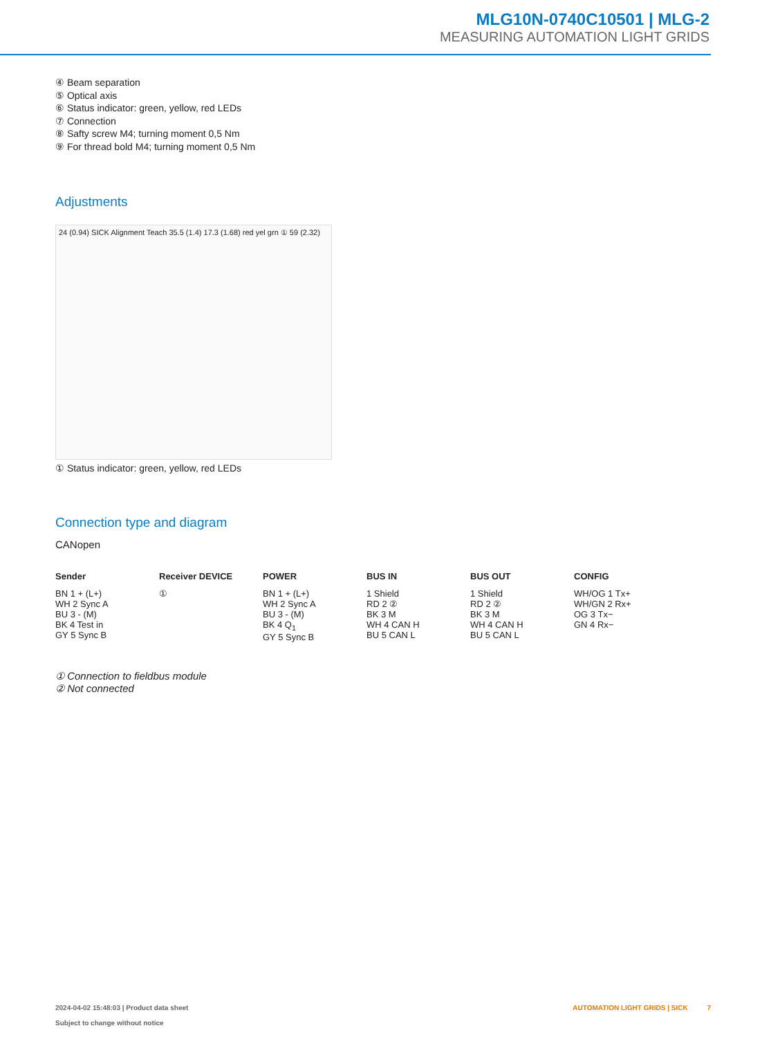MLG10N-0740C10501 | MLG-2
MEASURING AUTOMATION LIGHT GRIDS
④ Beam separation
⑤ Optical axis
⑥ Status indicator: green, yellow, red LEDs
⑦ Connection
⑧ Safty screw M4; turning moment 0,5 Nm
⑨ For thread bold M4; turning moment 0,5 Nm
Adjustments
24 (0.94) SICK Alignment Teach 35.5 (1.4) 17.3 (1.68) red yel grn ① 59 (2.32)
① Status indicator: green, yellow, red LEDs
Connection type and diagram
CANopen
Sender
BN 1 + (L+)
WH 2 Sync A
BU 3 - (M)
BK 4 Test in
GY 5 Sync B
Receiver DEVICE
①
POWER
BN 1 + (L+)
WH 2 Sync A
BU 3 - (M)
BK 4 Q<sub>1</sub>
GY 5 Sync B
BUS IN
1 Shield
RD 2 ②
BK 3 M
WH 4 CAN H
BU 5 CAN L
BUS OUT
1 Shield
RD 2 ②
BK 3 M
WH 4 CAN H
BU 5 CAN L
CONFIG
WH/OG 1 Tx+
WH/GN 2 Rx+
OG 3 Tx−
GN 4 Rx−
① Connection to fieldbus module
② Not connected
2024-04-02 15:48:03 | Product data sheet
Subject to change without notice
AUTOMATION LIGHT GRIDS | SICK 7